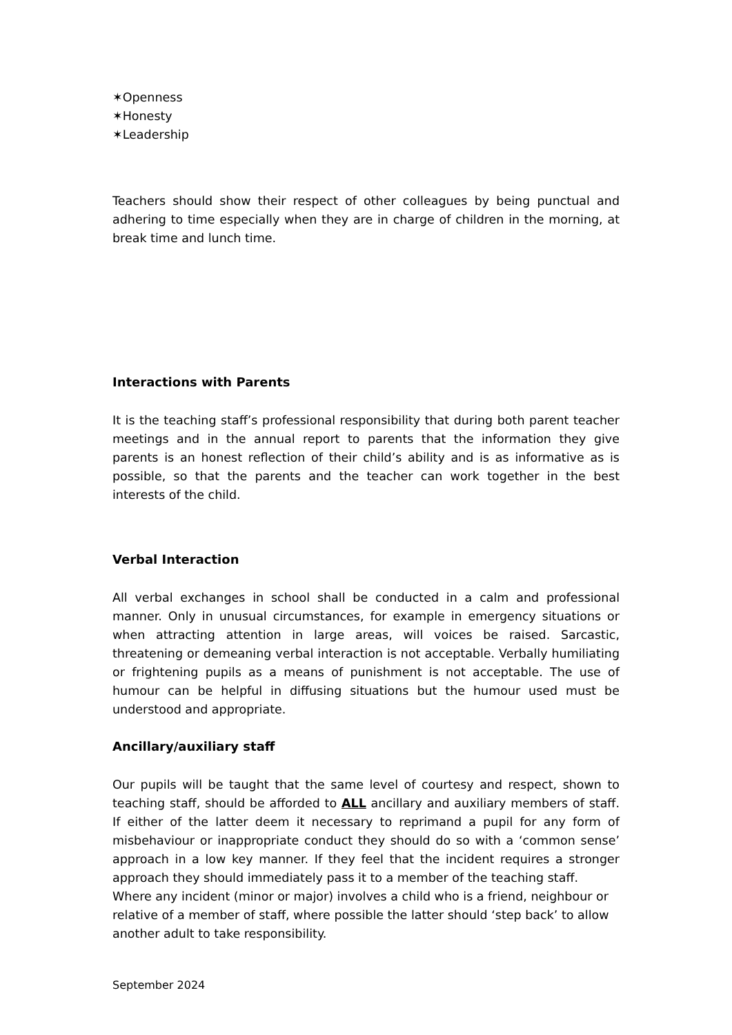✶Openness
✶Honesty
✶Leadership
Teachers should show their respect of other colleagues by being punctual and adhering to time especially when they are in charge of children in the morning, at break time and lunch time.
Interactions with Parents
It is the teaching staff’s professional responsibility that during both parent teacher meetings and in the annual report to parents that the information they give parents is an honest reflection of their child’s ability and is as informative as is possible, so that the parents and the teacher can work together in the best interests of the child.
Verbal Interaction
All verbal exchanges in school shall be conducted in a calm and professional manner. Only in unusual circumstances, for example in emergency situations or when attracting attention in large areas, will voices be raised. Sarcastic, threatening or demeaning verbal interaction is not acceptable. Verbally humiliating or frightening pupils as a means of punishment is not acceptable. The use of humour can be helpful in diffusing situations but the humour used must be understood and appropriate.
Ancillary/auxiliary staff
Our pupils will be taught that the same level of courtesy and respect, shown to teaching staff, should be afforded to ALL ancillary and auxiliary members of staff. If either of the latter deem it necessary to reprimand a pupil for any form of misbehaviour or inappropriate conduct they should do so with a ‘common sense’ approach in a low key manner. If they feel that the incident requires a stronger approach they should immediately pass it to a member of the teaching staff.
Where any incident (minor or major) involves a child who is a friend, neighbour or relative of a member of staff, where possible the latter should ‘step back’ to allow another adult to take responsibility.
September 2024